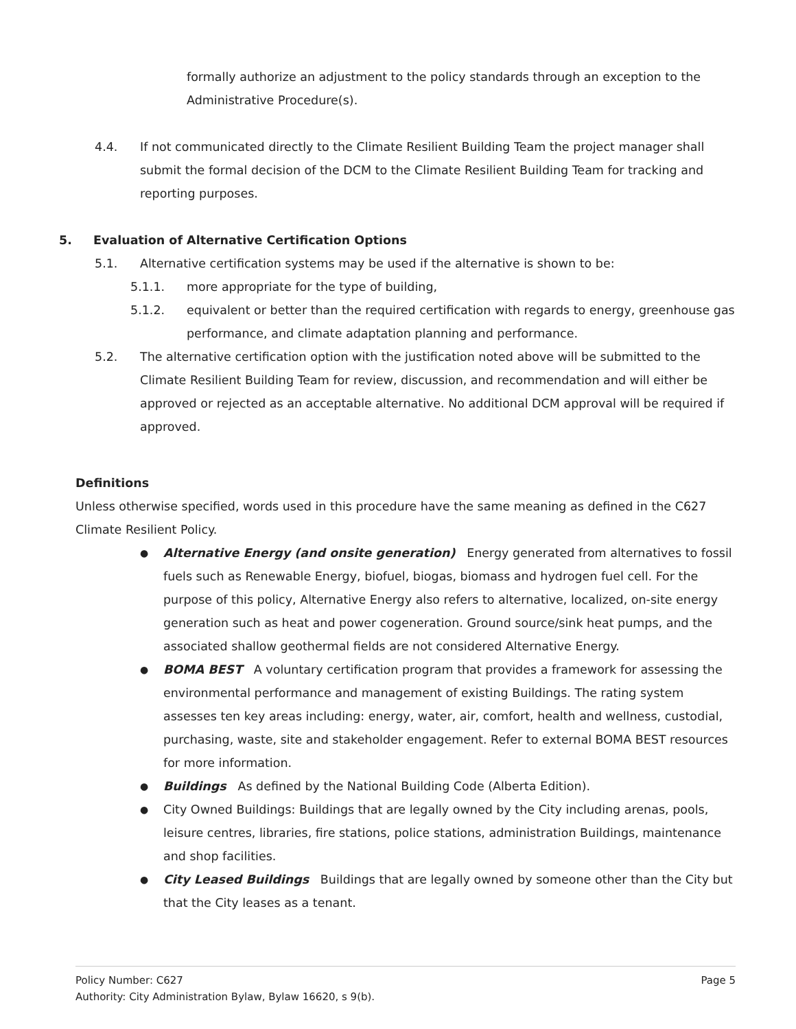formally authorize an adjustment to the policy standards through an exception to the Administrative Procedure(s).
4.4. If not communicated directly to the Climate Resilient Building Team the project manager shall submit the formal decision of the DCM to the Climate Resilient Building Team for tracking and reporting purposes.
5. Evaluation of Alternative Certification Options
5.1. Alternative certification systems may be used if the alternative is shown to be:
5.1.1. more appropriate for the type of building,
5.1.2. equivalent or better than the required certification with regards to energy, greenhouse gas performance, and climate adaptation planning and performance.
5.2. The alternative certification option with the justification noted above will be submitted to the Climate Resilient Building Team for review, discussion, and recommendation and will either be approved or rejected as an acceptable alternative. No additional DCM approval will be required if approved.
Definitions
Unless otherwise specified, words used in this procedure have the same meaning as defined in the C627 Climate Resilient Policy.
● Alternative Energy (and onsite generation) Energy generated from alternatives to fossil fuels such as Renewable Energy, biofuel, biogas, biomass and hydrogen fuel cell. For the purpose of this policy, Alternative Energy also refers to alternative, localized, on-site energy generation such as heat and power cogeneration. Ground source/sink heat pumps, and the associated shallow geothermal fields are not considered Alternative Energy.
● BOMA BEST A voluntary certification program that provides a framework for assessing the environmental performance and management of existing Buildings. The rating system assesses ten key areas including: energy, water, air, comfort, health and wellness, custodial, purchasing, waste, site and stakeholder engagement. Refer to external BOMA BEST resources for more information.
● Buildings As defined by the National Building Code (Alberta Edition).
● City Owned Buildings: Buildings that are legally owned by the City including arenas, pools, leisure centres, libraries, fire stations, police stations, administration Buildings, maintenance and shop facilities.
● City Leased Buildings Buildings that are legally owned by someone other than the City but that the City leases as a tenant.
Policy Number: C627 Page 5
Authority: City Administration Bylaw, Bylaw 16620, s 9(b).